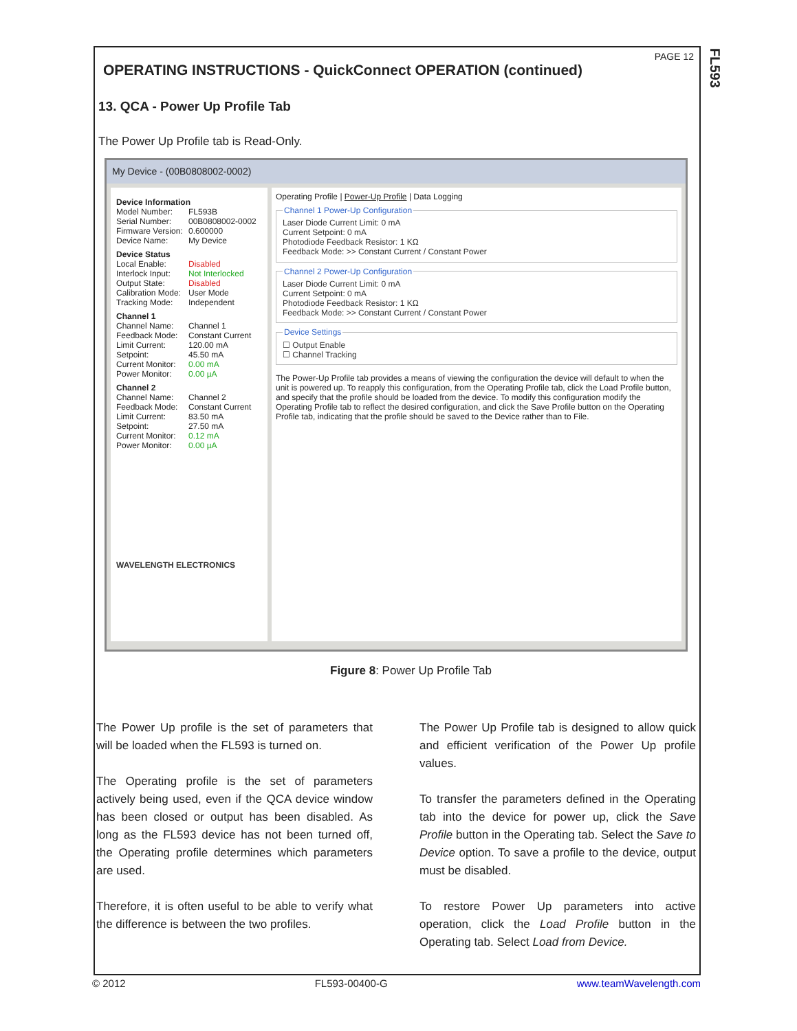FL593
PAGE 12
OPERATING INSTRUCTIONS - QuickConnect OPERATION (continued)
13. QCA - Power Up Profile Tab
The Power Up Profile tab is Read-Only.
My Device - (00B0808002-0002)
Device Information
Model Number: FL593B
Serial Number: 00B0808002-0002
Firmware Version: 0.600000
Device Name: My Device
Device Status
Local Enable: Disabled
Interlock Input: Not Interlocked
Output State: Disabled
Calibration Mode: User Mode
Tracking Mode: Independent
Channel 1
Channel Name: Channel 1
Feedback Mode: Constant Current
Limit Current: 120.00 mA
Setpoint: 45.50 mA
Current Monitor: 0.00 mA
Power Monitor: 0.00 µA
Channel 2
Channel Name: Channel 2
Feedback Mode: Constant Current
Limit Current: 83.50 mA
Setpoint: 27.50 mA
Current Monitor: 0.12 mA
Power Monitor: 0.00 µA
WAVELENGTH ELECTRONICS
Operating Profile | Power-Up Profile | Data Logging
Channel 1 Power-Up ConfigurationLaser Diode Current Limit: 0 mA
Current Setpoint: 0 mA
Photodiode Feedback Resistor: 1 KΩ
Feedback Mode: >> Constant Current / Constant Power Channel 2 Power-Up ConfigurationLaser Diode Current Limit: 0 mA
Current Setpoint: 0 mA
Photodiode Feedback Resistor: 1 KΩ
Feedback Mode: >> Constant Current / Constant Power Device Settings☐ Output Enable
☐ Channel Tracking
The Power-Up Profile tab provides a means of viewing the configuration the device will default to when the unit is powered up. To reapply this configuration, from the Operating Profile tab, click the Load Profile button, and specify that the profile should be loaded from the device. To modify this configuration modify the Operating Profile tab to reflect the desired configuration, and click the Save Profile button on the Operating Profile tab, indicating that the profile should be saved to the Device rather than to File.
Figure 8: Power Up Profile Tab
The Power Up profile is the set of parameters that will be loaded when the FL593 is turned on.
The Operating profile is the set of parameters actively being used, even if the QCA device window has been closed or output has been disabled. As long as the FL593 device has not been turned off, the Operating profile determines which parameters are used.
Therefore, it is often useful to be able to verify what the difference is between the two profiles.
The Power Up Profile tab is designed to allow quick and efficient verification of the Power Up profile values.
To transfer the parameters defined in the Operating tab into the device for power up, click the Save Profile button in the Operating tab. Select the Save to Device option. To save a profile to the device, output must be disabled.
To restore Power Up parameters into active operation, click the Load Profile button in the Operating tab. Select Load from Device.
© 2012 FL593-00400-G www.teamWavelength.com